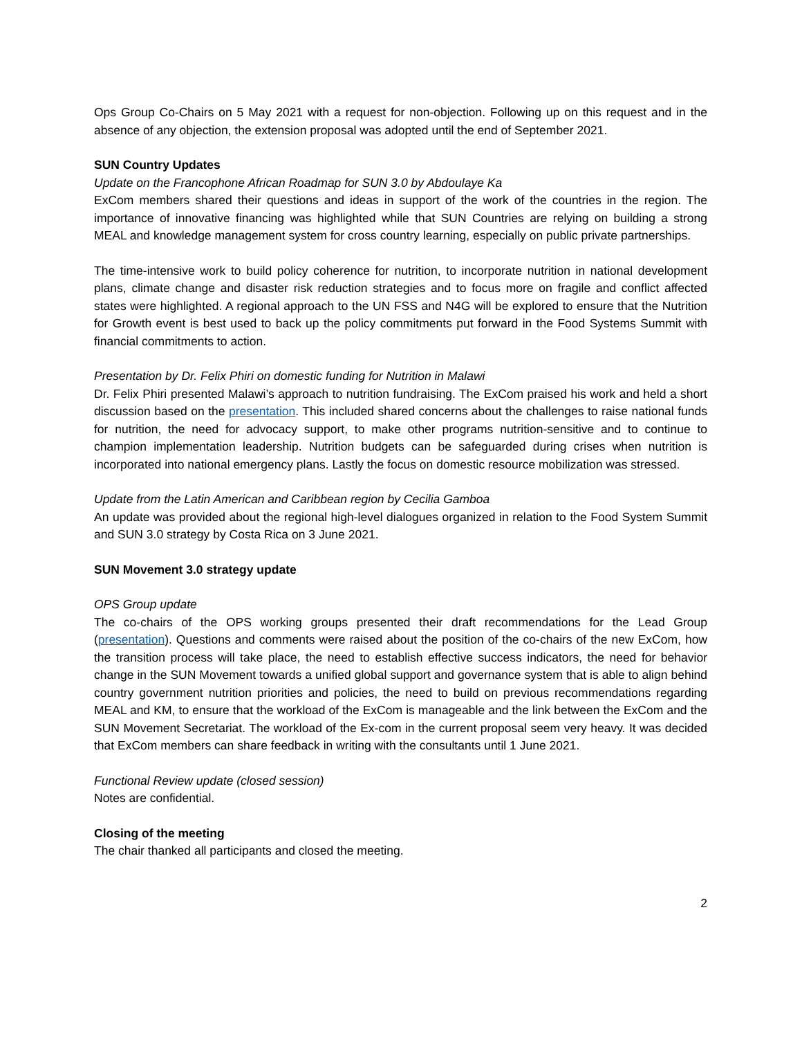Ops Group Co-Chairs on 5 May 2021 with a request for non-objection. Following up on this request and in the absence of any objection, the extension proposal was adopted until the end of September 2021.
SUN Country Updates
Update on the Francophone African Roadmap for SUN 3.0 by Abdoulaye Ka
ExCom members shared their questions and ideas in support of the work of the countries in the region. The importance of innovative financing was highlighted while that SUN Countries are relying on building a strong MEAL and knowledge management system for cross country learning, especially on public private partnerships.
The time-intensive work to build policy coherence for nutrition, to incorporate nutrition in national development plans, climate change and disaster risk reduction strategies and to focus more on fragile and conflict affected states were highlighted. A regional approach to the UN FSS and N4G will be explored to ensure that the Nutrition for Growth event is best used to back up the policy commitments put forward in the Food Systems Summit with financial commitments to action.
Presentation by Dr. Felix Phiri on domestic funding for Nutrition in Malawi
Dr. Felix Phiri presented Malawi’s approach to nutrition fundraising. The ExCom praised his work and held a short discussion based on the presentation. This included shared concerns about the challenges to raise national funds for nutrition, the need for advocacy support, to make other programs nutrition-sensitive and to continue to champion implementation leadership. Nutrition budgets can be safeguarded during crises when nutrition is incorporated into national emergency plans. Lastly the focus on domestic resource mobilization was stressed.
Update from the Latin American and Caribbean region by Cecilia Gamboa
An update was provided about the regional high-level dialogues organized in relation to the Food System Summit and SUN 3.0 strategy by Costa Rica on 3 June 2021.
SUN Movement 3.0 strategy update
OPS Group update
The co-chairs of the OPS working groups presented their draft recommendations for the Lead Group (presentation). Questions and comments were raised about the position of the co-chairs of the new ExCom, how the transition process will take place, the need to establish effective success indicators, the need for behavior change in the SUN Movement towards a unified global support and governance system that is able to align behind country government nutrition priorities and policies, the need to build on previous recommendations regarding MEAL and KM, to ensure that the workload of the ExCom is manageable and the link between the ExCom and the SUN Movement Secretariat. The workload of the Ex-com in the current proposal seem very heavy. It was decided that ExCom members can share feedback in writing with the consultants until 1 June 2021.
Functional Review update (closed session)
Notes are confidential.
Closing of the meeting
The chair thanked all participants and closed the meeting.
2